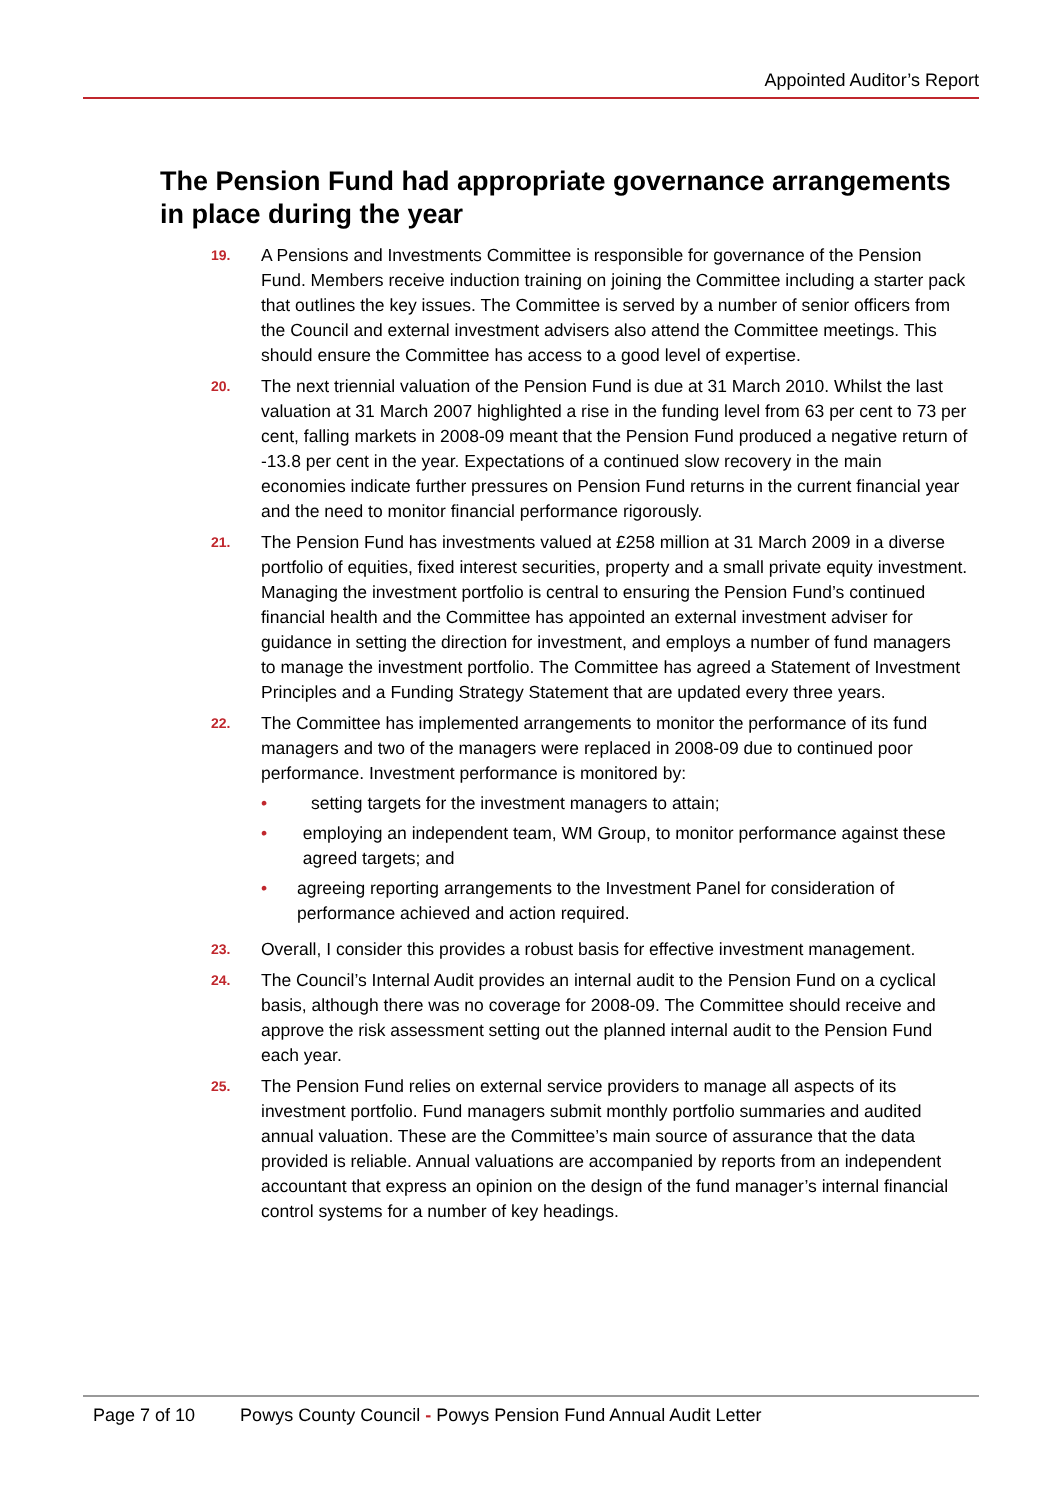Appointed Auditor’s Report
The Pension Fund had appropriate governance arrangements in place during the year
19.
A Pensions and Investments Committee is responsible for governance of the Pension Fund. Members receive induction training on joining the Committee including a starter pack that outlines the key issues. The Committee is served by a number of senior officers from the Council and external investment advisers also attend the Committee meetings. This should ensure the Committee has access to a good level of expertise.
20.
The next triennial valuation of the Pension Fund is due at 31 March 2010. Whilst the last valuation at 31 March 2007 highlighted a rise in the funding level from 63 per cent to 73 per cent, falling markets in 2008-09 meant that the Pension Fund produced a negative return of -13.8 per cent in the year. Expectations of a continued slow recovery in the main economies indicate further pressures on Pension Fund returns in the current financial year and the need to monitor financial performance rigorously.
21.
The Pension Fund has investments valued at £258 million at 31 March 2009 in a diverse portfolio of equities, fixed interest securities, property and a small private equity investment. Managing the investment portfolio is central to ensuring the Pension Fund’s continued financial health and the Committee has appointed an external investment adviser for guidance in setting the direction for investment, and employs a number of fund managers to manage the investment portfolio. The Committee has agreed a Statement of Investment Principles and a Funding Strategy Statement that are updated every three years.
22.
The Committee has implemented arrangements to monitor the performance of its fund managers and two of the managers were replaced in 2008-09 due to continued poor performance. Investment performance is monitored by:
• setting targets for the investment managers to attain;
• employing an independent team, WM Group, to monitor performance against these agreed targets; and
• agreeing reporting arrangements to the Investment Panel for consideration of performance achieved and action required.
23.
Overall, I consider this provides a robust basis for effective investment management.
24.
The Council’s Internal Audit provides an internal audit to the Pension Fund on a cyclical basis, although there was no coverage for 2008-09. The Committee should receive and approve the risk assessment setting out the planned internal audit to the Pension Fund each year.
25.
The Pension Fund relies on external service providers to manage all aspects of its investment portfolio. Fund managers submit monthly portfolio summaries and audited annual valuation. These are the Committee’s main source of assurance that the data provided is reliable. Annual valuations are accompanied by reports from an independent accountant that express an opinion on the design of the fund manager’s internal financial control systems for a number of key headings.
Page 7 of 10 Powys County Council - Powys Pension Fund Annual Audit Letter